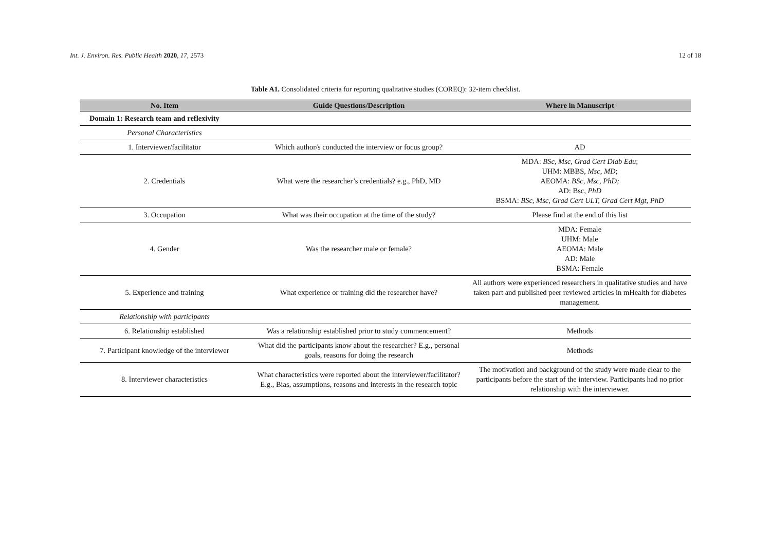Int. J. Environ. Res. Public Health 2020, 17, 2573 12 of 18
Table A1. Consolidated criteria for reporting qualitative studies (COREQ): 32-item checklist.
| No. Item | Guide Questions/Description | Where in Manuscript |
| --- | --- | --- |
| Domain 1: Research team and reflexivity | | |
| Personal Characteristics | | |
| 1. Interviewer/facilitator | Which author/s conducted the interview or focus group? | AD |
| 2. Credentials | What were the researcher’s credentials? e.g., PhD, MD | MDA: BSc, Msc, Grad Cert Diab Edu ; UHM: MBBS, Msc, MD ; AEOMA: BSc, Msc, PhD; AD: Bsc, PhD BSMA: BSc, Msc, Grad Cert ULT, Grad Cert Mgt, PhD |
| 3. Occupation | What was their occupation at the time of the study? | Please find at the end of this list |
| 4. Gender | Was the researcher male or female? | MDA: Female UHM: Male AEOMA: Male AD: Male BSMA: Female |
| 5. Experience and training | What experience or training did the researcher have? | All authors were experienced researchers in qualitative studies and have taken part and published peer reviewed articles in mHealth for diabetes management. |
| Relationship with participants | | |
| 6. Relationship established | Was a relationship established prior to study commencement? | Methods |
| 7. Participant knowledge of the interviewer | What did the participants know about the researcher? E.g., personal goals, reasons for doing the research | Methods |
| 8. Interviewer characteristics | What characteristics were reported about the interviewer/facilitator? E.g., Bias, assumptions, reasons and interests in the research topic | The motivation and background of the study were made clear to the participants before the start of the interview. Participants had no prior relationship with the interviewer. |